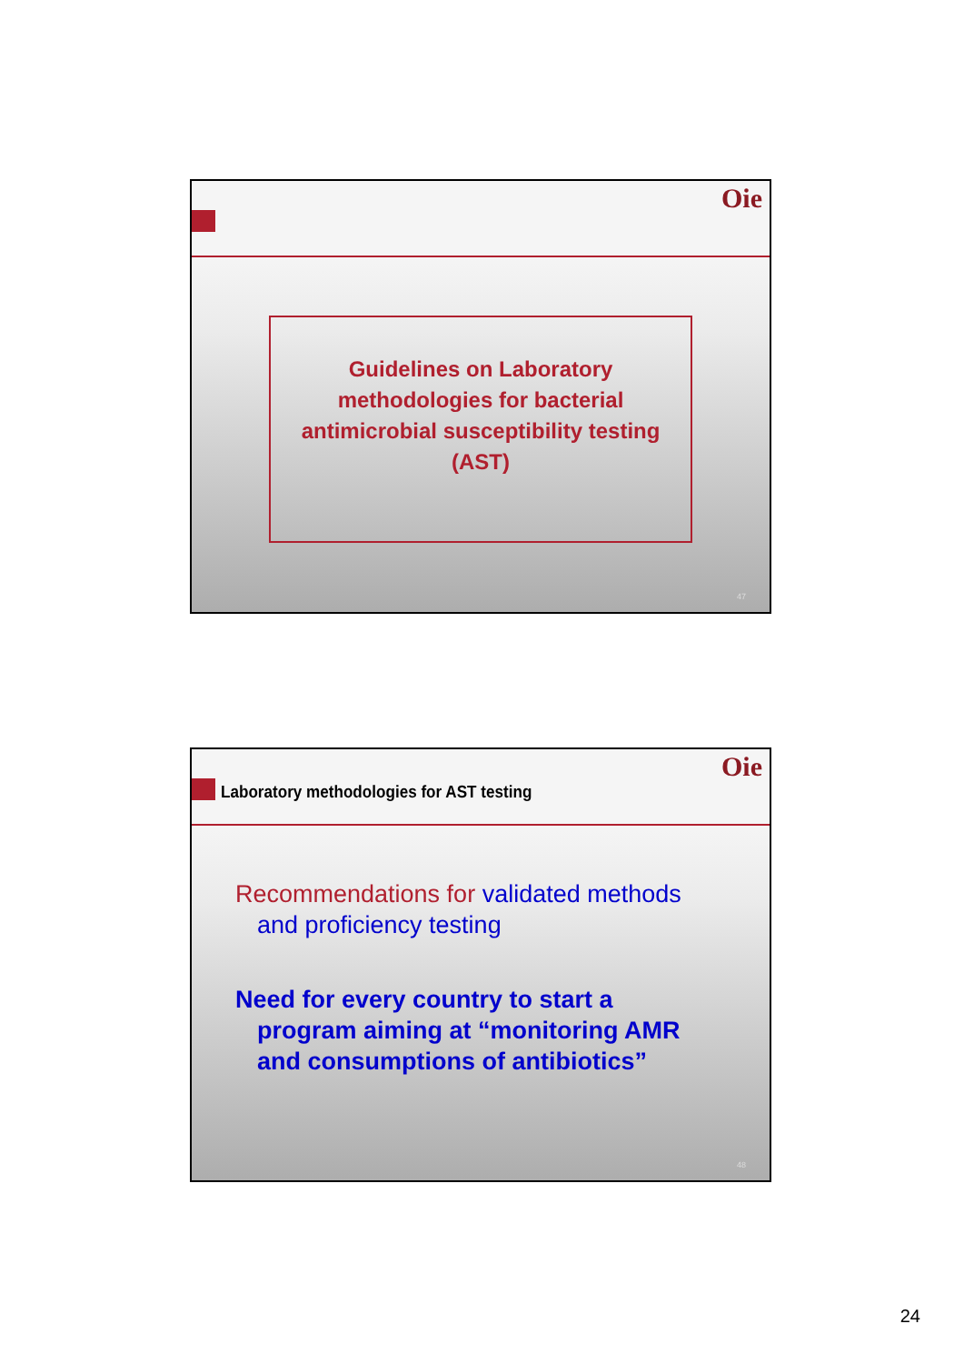Oie
Guidelines on Laboratory methodologies for bacterial antimicrobial susceptibility testing (AST)
47
Oie
Laboratory methodologies for AST testing
Recommendations for validated methods and proficiency testing
Need for every country to start a program aiming at “monitoring AMR and consumptions of antibiotics”
48
24